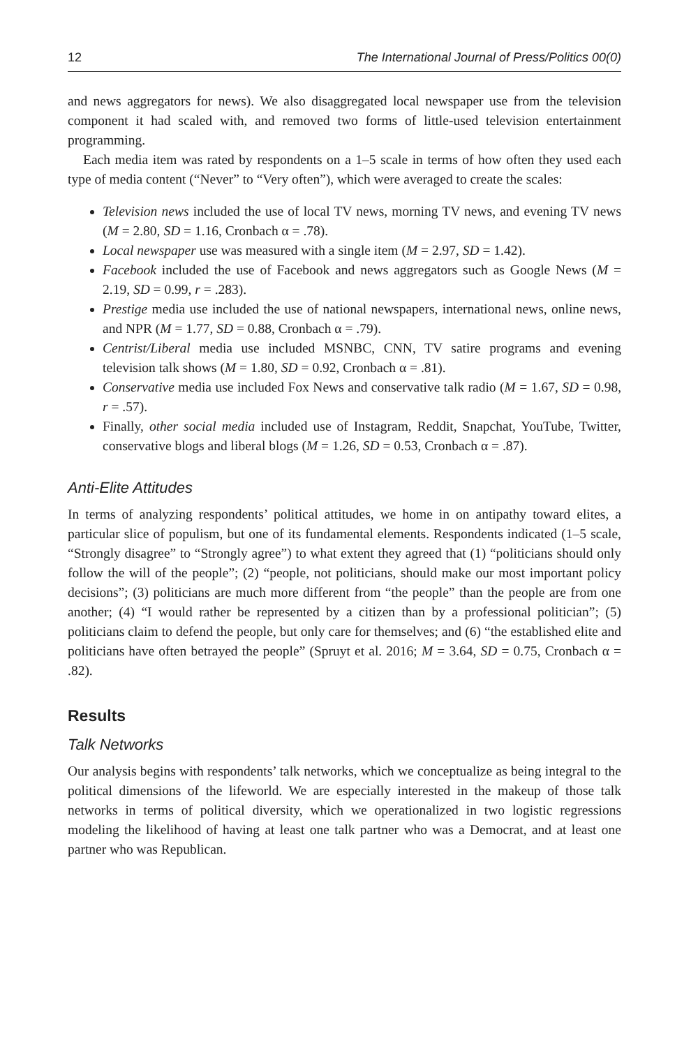12 The International Journal of Press/Politics 00(0)
and news aggregators for news). We also disaggregated local newspaper use from the television component it had scaled with, and removed two forms of little-used television entertainment programming.
Each media item was rated by respondents on a 1–5 scale in terms of how often they used each type of media content (“Never” to “Very often”), which were averaged to create the scales:
Television news included the use of local TV news, morning TV news, and evening TV news (M = 2.80, SD = 1.16, Cronbach α = .78).
Local newspaper use was measured with a single item (M = 2.97, SD = 1.42).
Facebook included the use of Facebook and news aggregators such as Google News (M = 2.19, SD = 0.99, r = .283).
Prestige media use included the use of national newspapers, international news, online news, and NPR (M = 1.77, SD = 0.88, Cronbach α = .79).
Centrist/Liberal media use included MSNBC, CNN, TV satire programs and evening television talk shows (M = 1.80, SD = 0.92, Cronbach α = .81).
Conservative media use included Fox News and conservative talk radio (M = 1.67, SD = 0.98, r = .57).
Finally, other social media included use of Instagram, Reddit, Snapchat, YouTube, Twitter, conservative blogs and liberal blogs (M = 1.26, SD = 0.53, Cronbach α = .87).
Anti-Elite Attitudes
In terms of analyzing respondents’ political attitudes, we home in on antipathy toward elites, a particular slice of populism, but one of its fundamental elements. Respondents indicated (1–5 scale, “Strongly disagree” to “Strongly agree”) to what extent they agreed that (1) “politicians should only follow the will of the people”; (2) “people, not politicians, should make our most important policy decisions”; (3) politicians are much more different from “the people” than the people are from one another; (4) “I would rather be represented by a citizen than by a professional politician”; (5) politicians claim to defend the people, but only care for themselves; and (6) “the established elite and politicians have often betrayed the people” (Spruyt et al. 2016; M = 3.64, SD = 0.75, Cronbach α = .82).
Results
Talk Networks
Our analysis begins with respondents’ talk networks, which we conceptualize as being integral to the political dimensions of the lifeworld. We are especially interested in the makeup of those talk networks in terms of political diversity, which we operationalized in two logistic regressions modeling the likelihood of having at least one talk partner who was a Democrat, and at least one partner who was Republican.